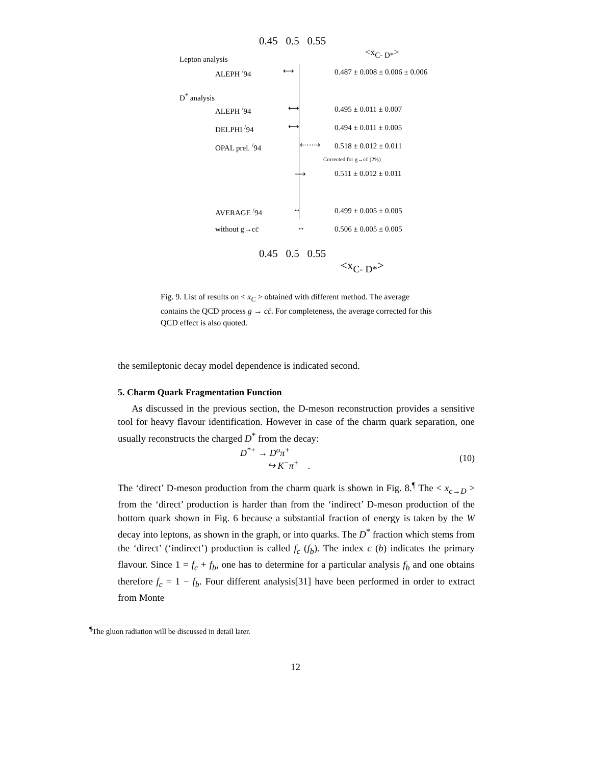0.45 0.5 0.55
<x<sub>C- D*</sub>>
Lepton analysis
ALEPH <sup>/</sup>94 ⟷ 0.487 ± 0.008 ± 0.006 ± 0.006
D<sup>*</sup> analysis
ALEPH <sup>/</sup>94 ⟷ 0.495 ± 0.011 ± 0.007
DELPHI <sup>/</sup>94 ⟷ 0.494 ± 0.011 ± 0.005
OPAL prel. <sup>/</sup>94 ⇠⋯⇢ 0.518 ± 0.012 ± 0.011
Corrected for g→cc̄ (2%)
⟶ 0.511 ± 0.012 ± 0.011
AVERAGE <sup>/</sup>94 ↔ 0.499 ± 0.005 ± 0.005
without g→cc̄ ↔ 0.506 ± 0.005 ± 0.005
0.45 0.5 0.55
<x<sub>C- D*</sub>>
Fig. 9. List of results on < x<sub>C</sub> > obtained with different method. The average contains the QCD process g → cc̄. For completeness, the average corrected for this QCD effect is also quoted.
the semileptonic decay model dependence is indicated second.
5. Charm Quark Fragmentation Function
As discussed in the previous section, the D-meson reconstruction provides a sensitive tool for heavy flavour identification. However in case of the charm quark separation, one usually reconstructs the charged D<sup>*</sup> from the decay:
D<sup>*+</sup> → D<sup>o</sup>π<sup>+</sup>
↪ K<sup>−</sup>π<sup>+</sup> . (10)
The ‘direct’ D-meson production from the charm quark is shown in Fig. 8.<sup>¶</sup> The < x<sub>c→D</sub> > from the ‘direct’ production is harder than from the ‘indirect’ D-meson production of the bottom quark shown in Fig. 6 because a substantial fraction of energy is taken by the W decay into leptons, as shown in the graph, or into quarks. The D<sup>*</sup> fraction which stems from the ‘direct’ (‘indirect’) production is called f<sub>c</sub> (f<sub>b</sub>). The index c (b) indicates the primary flavour. Since 1 = f<sub>c</sub> + f<sub>b</sub>, one has to determine for a particular analysis f<sub>b</sub> and one obtains therefore f<sub>c</sub> = 1 − f<sub>b</sub>. Four different analysis[31] have been performed in order to extract from Monte
<sup>¶</sup> The gluon radiation will be discussed in detail later.
12